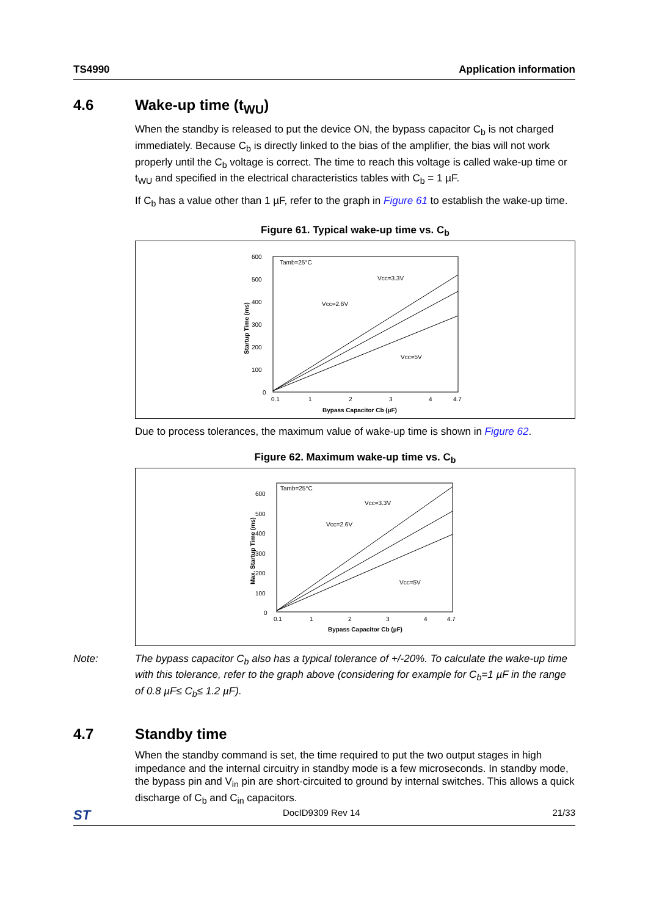TS4990 Application information
4.6 Wake-up time (t<sub>WU</sub>)
When the standby is released to put the device ON, the bypass capacitor C<sub>b</sub> is not charged immediately. Because C<sub>b</sub> is directly linked to the bias of the amplifier, the bias will not work properly until the C<sub>b</sub> voltage is correct. The time to reach this voltage is called wake-up time or t<sub>WU</sub> and specified in the electrical characteristics tables with C<sub>b</sub> = 1 µF.
If C<sub>b</sub> has a value other than 1 µF, refer to the graph in Figure 61 to establish the wake-up time.
Figure 61. Typical wake-up time vs. C<sub>b</sub>
600
500
400
300
200
100
0
0.1
1
2
3
4
4.7
Tamb=25°C
Vcc=3.3V
Vcc=2.6V
Vcc=5V
Bypass Capacitor Cb (µF)
Startup Time (ms)
Due to process tolerances, the maximum value of wake-up time is shown in Figure 62.
Figure 62. Maximum wake-up time vs. C<sub>b</sub>
600
500
400
300
200
100
0
0.1
1
2
3
4
4.7
Tamb=25°C
Vcc=3.3V
Vcc=2.6V
Vcc=5V
Bypass Capacitor Cb (µF)
Max. Startup Time (ms)
Note: The bypass capacitor C<sub>b</sub> also has a typical tolerance of +/-20%. To calculate the wake-up time with this tolerance, refer to the graph above (considering for example for C<sub>b</sub>=1 µF in the range of 0.8 µF≤ C<sub>b</sub>≤ 1.2 µF).
4.7 Standby time
When the standby command is set, the time required to put the two output stages in high impedance and the internal circuitry in standby mode is a few microseconds. In standby mode, the bypass pin and V<sub>in</sub> pin are short-circuited to ground by internal switches. This allows a quick discharge of C<sub>b</sub> and C<sub>in</sub> capacitors.
ST DocID9309 Rev 14 21/33